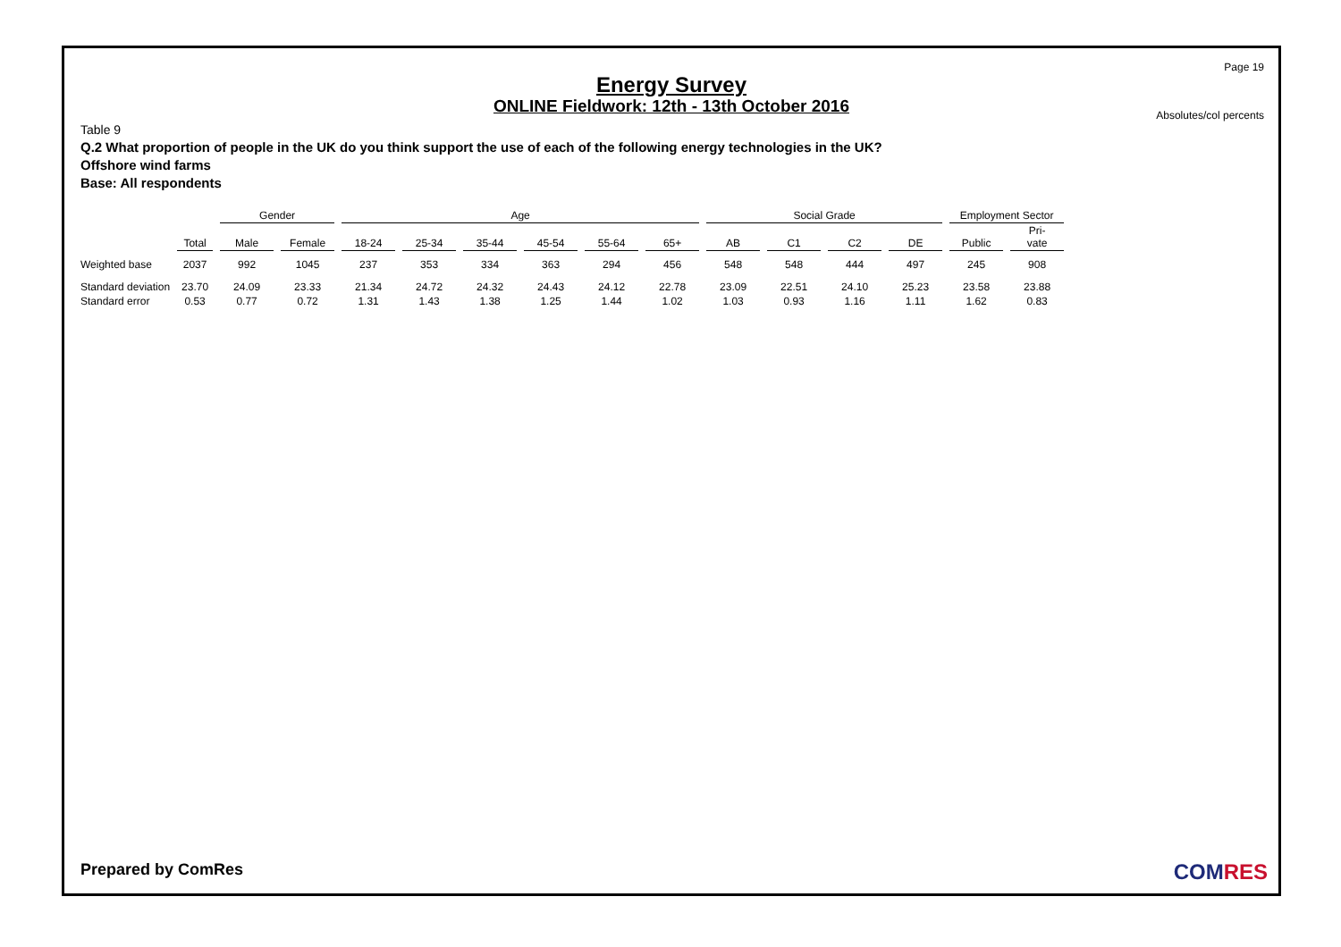Page 19
Energy Survey
ONLINE Fieldwork: 12th - 13th October 2016
Absolutes/col percents
Table 9
Q.2 What proportion of people in the UK do you think support the use of each of the following energy technologies in the UK?
Offshore wind farms
Base: All respondents
| | | Gender | | Age | | | | | | Social Grade | | | | Employment Sector | |
| --- | --- | --- | --- | --- | --- | --- | --- | --- | --- | --- | --- | --- | --- | --- | --- |
| | Total | Male | Female | 18-24 | 25-34 | 35-44 | 45-54 | 55-64 | 65+ | AB | C1 | C2 | DE | Public | Pri- vate |
| Weighted base | 2037 | 992 | 1045 | 237 | 353 | 334 | 363 | 294 | 456 | 548 | 548 | 444 | 497 | 245 | 908 |
| Standard deviation | 23.70 | 24.09 | 23.33 | 21.34 | 24.72 | 24.32 | 24.43 | 24.12 | 22.78 | 23.09 | 22.51 | 24.10 | 25.23 | 23.58 | 23.88 |
| Standard error | 0.53 | 0.77 | 0.72 | 1.31 | 1.43 | 1.38 | 1.25 | 1.44 | 1.02 | 1.03 | 0.93 | 1.16 | 1.11 | 1.62 | 0.83 |
Prepared by ComRes COMRES